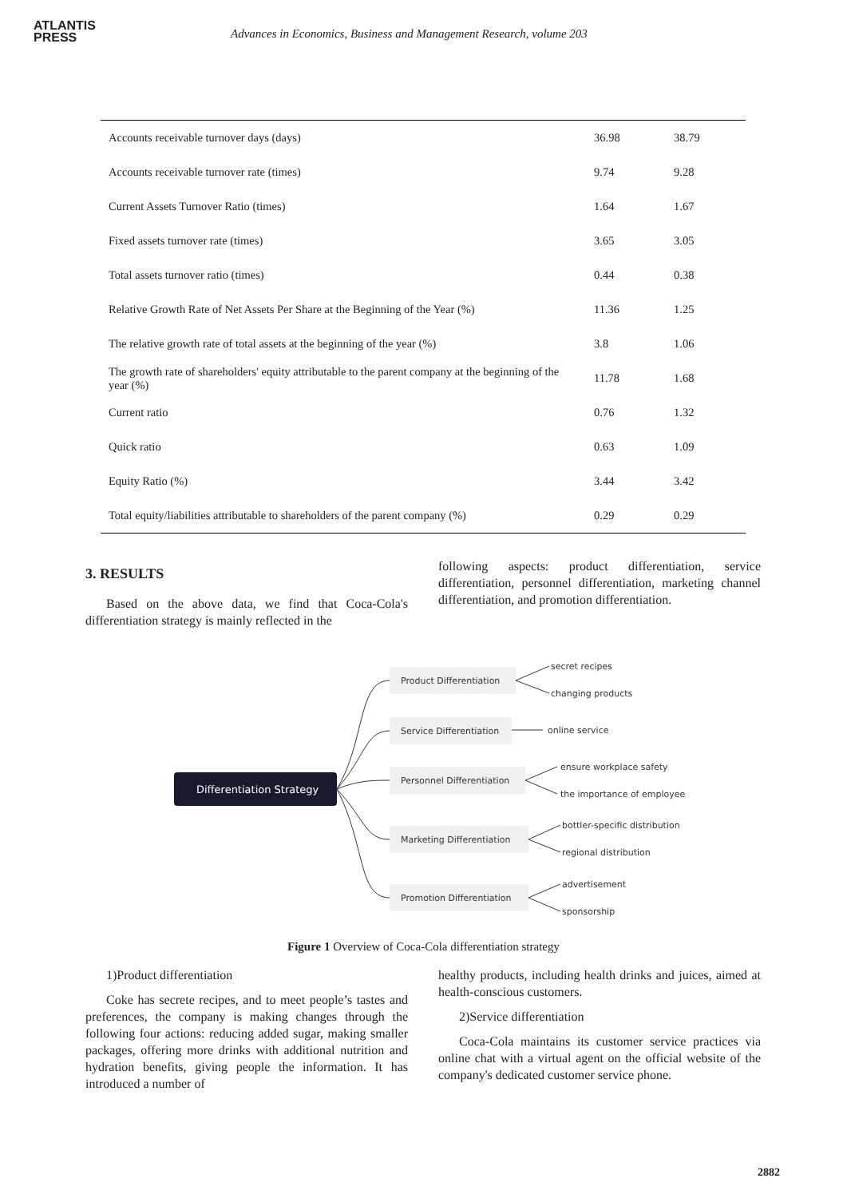ATLANTIS
PRESS
Advances in Economics, Business and Management Research, volume 203
| Accounts receivable turnover days (days) | 36.98 | 38.79 |
| Accounts receivable turnover rate (times) | 9.74 | 9.28 |
| Current Assets Turnover Ratio (times) | 1.64 | 1.67 |
| Fixed assets turnover rate (times) | 3.65 | 3.05 |
| Total assets turnover ratio (times) | 0.44 | 0.38 |
| Relative Growth Rate of Net Assets Per Share at the Beginning of the Year (%) | 11.36 | 1.25 |
| The relative growth rate of total assets at the beginning of the year (%) | 3.8 | 1.06 |
| The growth rate of shareholders' equity attributable to the parent company at the beginning of the year (%) | 11.78 | 1.68 |
| Current ratio | 0.76 | 1.32 |
| Quick ratio | 0.63 | 1.09 |
| Equity Ratio (%) | 3.44 | 3.42 |
| Total equity/liabilities attributable to shareholders of the parent company (%) | 0.29 | 0.29 |
3. RESULTS
Based on the above data, we find that Coca-Cola's differentiation strategy is mainly reflected in the
following aspects: product differentiation, service differentiation, personnel differentiation, marketing channel differentiation, and promotion differentiation.
Differentiation Strategy
Product Differentiation
Service Differentiation
Personnel Differentiation
Marketing Differentiation
Promotion Differentiation
secret recipes
changing products
online service
ensure workplace safety
the importance of employees
bottler-specific distribution
regional distribution
advertisement
sponsorship
Figure 1 Overview of Coca-Cola differentiation strategy
1)Product differentiation
Coke has secrete recipes, and to meet people’s tastes and preferences, the company is making changes through the following four actions: reducing added sugar, making smaller packages, offering more drinks with additional nutrition and hydration benefits, giving people the information. It has introduced a number of
healthy products, including health drinks and juices, aimed at health-conscious customers.
2)Service differentiation
Coca-Cola maintains its customer service practices via online chat with a virtual agent on the official website of the company's dedicated customer service phone.
2882